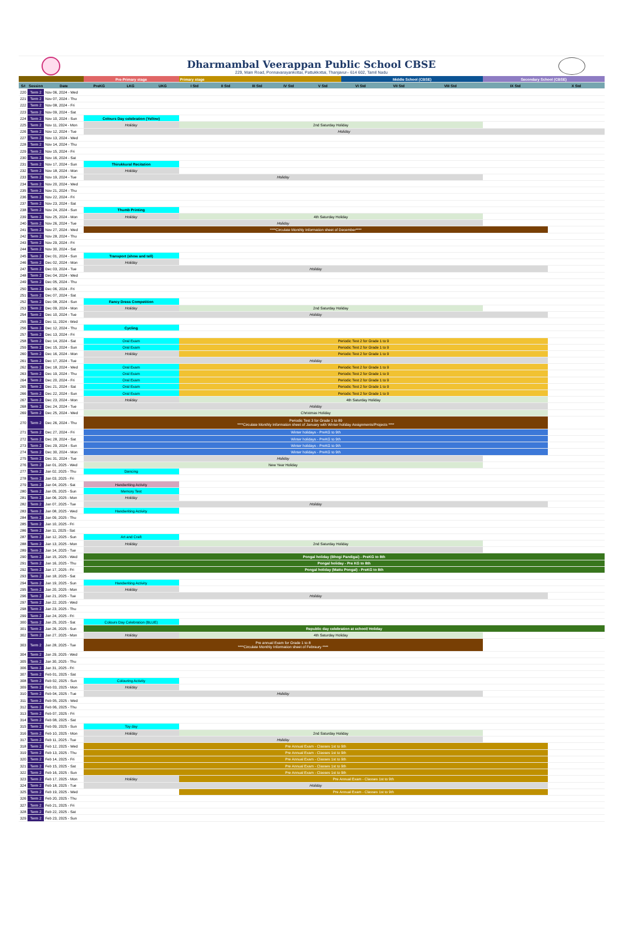Dharmambal Veerappan Public School CBSE
229, Main Road, Ponnavarayankottai, Pattukkottai, Thanjavur– 614 602, Tamil Nadu
| | | | Pre-Primary stage | | | Primary stage | | | | | Middle School (CBSE) | | | Secondary School (CBSE) | |
| S# | Session | Date | PreKG | LKG | UKG | I Std | II Std | III Std | IV Std | V Std | VI Std | VII Std | VIII Std | IX Std | X Std |
| 220 | Term 2 | Nov 06, 2024 - Wed | | | | | | | | | | | | | |
| 221 | Term 2 | Nov 07, 2024 - Thu | | | | | | | | | | | | | |
| 222 | Term 2 | Nov 08, 2024 - Fri | | | | | | | | | | | | | |
| 223 | Term 2 | Nov 09, 2024 - Sat | | | | | | | | | | | | | |
| 224 | Term 2 | Nov 10, 2024 - Sun | Colours Day celebration (Yellow) | | | | | | | | | | | | |
| 225 | Term 2 | Nov 11, 2024 - Mon | Holiday | | | 2nd Saturday Holiday | | | | | | | | | |
| 226 | Term 2 | Nov 12, 2024 - Tue | Holiday | | | | | | | | | | | | |
| 227 | Term 2 | Nov 13, 2024 - Wed | | | | | | | | | | | | | |
| 228 | Term 2 | Nov 14, 2024 - Thu | | | | | | | | | | | | | |
| 229 | Term 2 | Nov 15, 2024 - Fri | | | | | | | | | | | | | |
| 230 | Term 2 | Nov 16, 2024 - Sat | | | | | | | | | | | | | |
| 231 | Term 2 | Nov 17, 2024 - Sun | Thirukkural Recitation | | | | | | | | | | | | |
| 232 | Term 2 | Nov 18, 2024 - Mon | Holiday | | | | | | | | | | | | |
| 233 | Term 2 | Nov 19, 2024 - Tue | Holiday | | | | | | | | | | | | |
| 234 | Term 2 | Nov 20, 2024 - Wed | | | | | | | | | | | | | |
| 235 | Term 2 | Nov 21, 2024 - Thu | | | | | | | | | | | | | |
| 236 | Term 2 | Nov 22, 2024 - Fri | | | | | | | | | | | | | |
| 237 | Term 2 | Nov 23, 2024 - Sat | | | | | | | | | | | | | |
| 238 | Term 2 | Nov 24, 2024 - Sun | Thumb Printing | | | | | | | | | | | | |
| 239 | Term 2 | Nov 25, 2024 - Mon | Holiday | | | 4th Saturday Holiday | | | | | | | | | |
| 240 | Term 2 | Nov 26, 2024 - Tue | Holiday | | | | | | | | | | | | |
| 241 | Term 2 | Nov 27, 2024 - Wed | ****Circulate Monthly Information sheet of December**** | | | | | | | | | | | | |
| 242 | Term 2 | Nov 28, 2024 - Thu | | | | | | | | | | | | | |
| 243 | Term 2 | Nov 29, 2024 - Fri | | | | | | | | | | | | | |
| 244 | Term 2 | Nov 30, 2024 - Sat | | | | | | | | | | | | | |
| 245 | Term 2 | Dec 01, 2024 - Sun | Transport (show and tell) | | | | | | | | | | | | |
| 246 | Term 2 | Dec 02, 2024 - Mon | Holiday | | | | | | | | | | | | |
| 247 | Term 2 | Dec 03, 2024 - Tue | Holiday | | | | | | | | | | | | |
| 248 | Term 2 | Dec 04, 2024 - Wed | | | | | | | | | | | | | |
| 249 | Term 2 | Dec 05, 2024 - Thu | | | | | | | | | | | | | |
| 250 | Term 2 | Dec 06, 2024 - Fri | | | | | | | | | | | | | |
| 251 | Term 2 | Dec 07, 2024 - Sat | | | | | | | | | | | | | |
| 252 | Term 2 | Dec 08, 2024 - Sun | Fancy Dress Competition | | | | | | | | | | | | |
| 253 | Term 2 | Dec 09, 2024 - Mon | Holiday | | | 2nd Saturday Holiday | | | | | | | | | |
| 254 | Term 2 | Dec 10, 2024 - Tue | Holiday | | | | | | | | | | | | |
| 255 | Term 2 | Dec 11, 2024 - Wed | | | | | | | | | | | | | |
| 256 | Term 2 | Dec 12, 2024 - Thu | Cycling | | | | | | | | | | | | |
| 257 | Term 2 | Dec 13, 2024 - Fri | | | | | | | | | | | | | |
| 258 | Term 2 | Dec 14, 2024 - Sat | Oral Exam | | | Periodic Test 2 for Grade 1 to 9 | | | | | | | | | |
| 259 | Term 2 | Dec 15, 2024 - Sun | Oral Exam | | | Periodic Test 2 for Grade 1 to 9 | | | | | | | | | |
| 260 | Term 2 | Dec 16, 2024 - Mon | Holiday | | | Periodic Test 2 for Grade 1 to 9 | | | | | | | | | |
| 261 | Term 2 | Dec 17, 2024 - Tue | Holiday | | | | | | | | | | | | |
| 262 | Term 2 | Dec 18, 2024 - Wed | Oral Exam | | | Periodic Test 2 for Grade 1 to 9 | | | | | | | | | |
| 263 | Term 2 | Dec 19, 2024 - Thu | Oral Exam | | | Periodic Test 2 for Grade 1 to 9 | | | | | | | | | |
| 264 | Term 2 | Dec 20, 2024 - Fri | Oral Exam | | | Periodic Test 2 for Grade 1 to 9 | | | | | | | | | |
| 265 | Term 2 | Dec 21, 2024 - Sat | Oral Exam | | | Periodic Test 2 for Grade 1 to 9 | | | | | | | | | |
| 266 | Term 2 | Dec 22, 2024 - Sun | Oral Exam | | | Periodic Test 2 for Grade 1 to 9 | | | | | | | | | |
| 267 | Term 2 | Dec 23, 2024 - Mon | Holiday | | | 4th Saturday Holiday | | | | | | | | | |
| 268 | Term 2 | Dec 24, 2024 - Tue | Holiday | | | | | | | | | | | | |
| 269 | Term 2 | Dec 25, 2024 - Wed | Christmas Holiday | | | | | | | | | | | | |
| 270 | Term 2 | Dec 26, 2024 - Thu | Periodic Test 3 for Grade 1 to 89 ****Circulate Monthly Information sheet of January with Winter holiday Assignments/Projects **** | | | | | | | | | | | | |
| 271 | Term 2 | Dec 27, 2024 - Fri | Winter holidays - PreKG to 9th | | | | | | | | | | | | |
| 272 | Term 2 | Dec 28, 2024 - Sat | Winter holidays - PreKG to 9th | | | | | | | | | | | | |
| 273 | Term 2 | Dec 29, 2024 - Sun | Winter holidays - PreKG to 9th | | | | | | | | | | | | |
| 274 | Term 2 | Dec 30, 2024 - Mon | Winter holidays - PreKG to 9th | | | | | | | | | | | | |
| 275 | Term 2 | Dec 31, 2024 - Tue | Holiday | | | | | | | | | | | | |
| 276 | Term 2 | Jan 01, 2025 - Wed | New Year Holiday | | | | | | | | | | | | |
| 277 | Term 2 | Jan 02, 2025 - Thu | Dancing | | | | | | | | | | | | |
| 278 | Term 2 | Jan 03, 2025 - Fri | | | | | | | | | | | | | |
| 279 | Term 2 | Jan 04, 2025 - Sat | Handwriting Activity | | | | | | | | | | | | |
| 280 | Term 2 | Jan 05, 2025 - Sun | Memory Test | | | | | | | | | | | | |
| 281 | Term 2 | Jan 06, 2025 - Mon | Holiday | | | | | | | | | | | | |
| 282 | Term 2 | Jan 07, 2025 - Tue | Holiday | | | | | | | | | | | | |
| 283 | Term 2 | Jan 08, 2025 - Wed | Handwriting Activity | | | | | | | | | | | | |
| 284 | Term 2 | Jan 09, 2025 - Thu | | | | | | | | | | | | | |
| 285 | Term 2 | Jan 10, 2025 - Fri | | | | | | | | | | | | | |
| 286 | Term 2 | Jan 11, 2025 - Sat | | | | | | | | | | | | | |
| 287 | Term 2 | Jan 12, 2025 - Sun | Art and Craft | | | | | | | | | | | | |
| 288 | Term 2 | Jan 13, 2025 - Mon | Holiday | | | 2nd Saturday Holiday | | | | | | | | | |
| 289 | Term 2 | Jan 14, 2025 - Tue | | | | | | | | | | | | | |
| 290 | Term 2 | Jan 15, 2025 - Wed | Pongal holiday (Bhogi Pandigai) - PreKG to 8th | | | | | | | | | | | | |
| 291 | Term 2 | Jan 16, 2025 - Thu | Pongal holiday - Pre KG to 8th | | | | | | | | | | | | |
| 292 | Term 2 | Jan 17, 2025 - Fri | Pongal holiday (Mattu Pongal) - PreKG to 8th | | | | | | | | | | | | |
| 293 | Term 2 | Jan 18, 2025 - Sat | | | | | | | | | | | | | |
| 294 | Term 2 | Jan 19, 2025 - Sun | Handwriting Activity | | | | | | | | | | | | |
| 295 | Term 2 | Jan 20, 2025 - Mon | Holiday | | | | | | | | | | | | |
| 296 | Term 2 | Jan 21, 2025 - Tue | Holiday | | | | | | | | | | | | |
| 297 | Term 2 | Jan 22, 2025 - Wed | | | | | | | | | | | | | |
| 298 | Term 2 | Jan 23, 2025 - Thu | | | | | | | | | | | | | |
| 299 | Term 2 | Jan 24, 2025 - Fri | | | | | | | | | | | | | |
| 300 | Term 2 | Jan 25, 2025 - Sat | Colours Day Celebration (BLUE) | | | | | | | | | | | | |
| 301 | Term 2 | Jan 26, 2025 - Sun | Republic day celebration at school/ Holiday | | | | | | | | | | | | |
| 302 | Term 2 | Jan 27, 2025 - Mon | Holiday | | | 4th Saturday Holiday | | | | | | | | | |
| 303 | Term 2 | Jan 28, 2025 - Tue | Pre annual Exam for Grade 1 to 8 ****Circulate Monthly Information sheet of Febraury **** | | | | | | | | | | | | |
| 304 | Term 2 | Jan 29, 2025 - Wed | | | | | | | | | | | | | |
| 305 | Term 2 | Jan 30, 2025 - Thu | | | | | | | | | | | | | |
| 306 | Term 2 | Jan 31, 2025 - Fri | | | | | | | | | | | | | |
| 307 | Term 2 | Feb 01, 2025 - Sat | | | | | | | | | | | | | |
| 308 | Term 2 | Feb 02, 2025 - Sun | Colouring Activity | | | | | | | | | | | | |
| 309 | Term 2 | Feb 03, 2025 - Mon | Holiday | | | | | | | | | | | | |
| 310 | Term 2 | Feb 04, 2025 - Tue | Holiday | | | | | | | | | | | | |
| 311 | Term 2 | Feb 05, 2025 - Wed | | | | | | | | | | | | | |
| 312 | Term 2 | Feb 06, 2025 - Thu | | | | | | | | | | | | | |
| 313 | Term 2 | Feb 07, 2025 - Fri | | | | | | | | | | | | | |
| 314 | Term 2 | Feb 08, 2025 - Sat | | | | | | | | | | | | | |
| 315 | Term 2 | Feb 09, 2025 - Sun | Toy day | | | | | | | | | | | | |
| 316 | Term 2 | Feb 10, 2025 - Mon | Holiday | | | 2nd Saturday Holiday | | | | | | | | | |
| 317 | Term 2 | Feb 11, 2025 - Tue | Holiday | | | | | | | | | | | | |
| 318 | Term 2 | Feb 12, 2025 - Wed | Pre Annual Exam - Classes 1st to 9th | | | | | | | | | | | | |
| 319 | Term 2 | Feb 13, 2025 - Thu | Pre Annual Exam - Classes 1st to 9th | | | | | | | | | | | | |
| 320 | Term 2 | Feb 14, 2025 - Fri | Pre Annual Exam - Classes 1st to 9th | | | | | | | | | | | | |
| 321 | Term 2 | Feb 15, 2025 - Sat | Pre Annual Exam - Classes 1st to 9th | | | | | | | | | | | | |
| 322 | Term 2 | Feb 16, 2025 - Sun | Pre Annual Exam - Classes 1st to 9th | | | | | | | | | | | | |
| 323 | Term 2 | Feb 17, 2025 - Mon | Holiday | | | Pre Annual Exam - Classes 1st to 9th | | | | | | | | | |
| 324 | Term 2 | Feb 18, 2025 - Tue | Holiday | | | | | | | | | | | | |
| 325 | Term 2 | Feb 19, 2025 - Wed | | | | Pre Annual Exam - Classes 1st to 9th | | | | | | | | | |
| 326 | Term 2 | Feb 20, 2025 - Thu | | | | | | | | | | | | | |
| 327 | Term 2 | Feb 21, 2025 - Fri | | | | | | | | | | | | | |
| 328 | Term 2 | Feb 22, 2025 - Sat | | | | | | | | | | | | | |
| 329 | Term 2 | Feb 23, 2025 - Sun | | | | | | | | | | | | | |